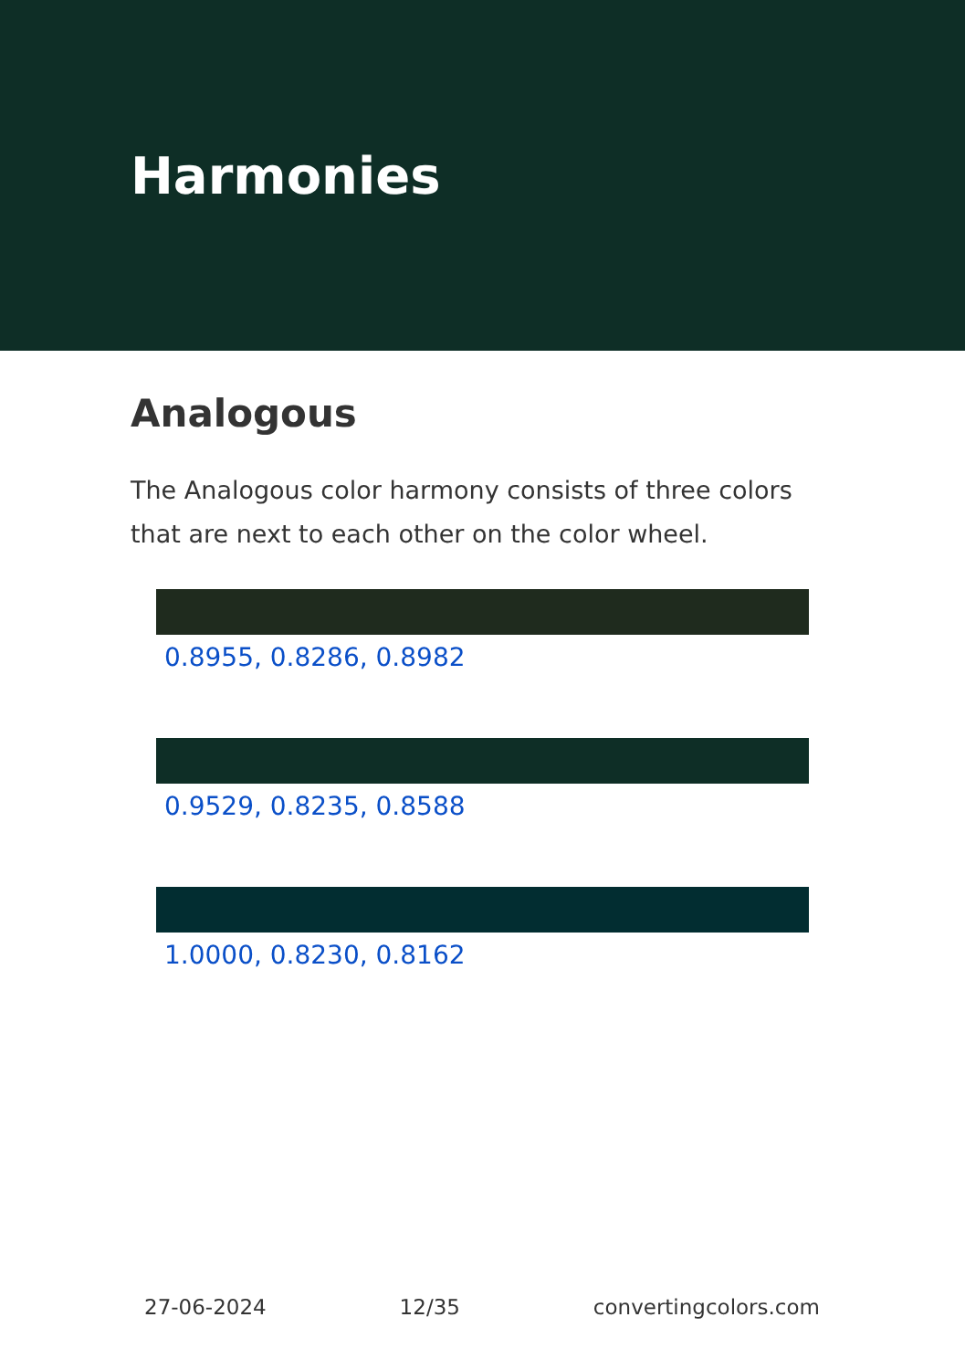Harmonies
Analogous
The Analogous color harmony consists of three colors that are next to each other on the color wheel.
0.8955, 0.8286, 0.8982
0.9529, 0.8235, 0.8588
1.0000, 0.8230, 0.8162
27-06-2024 12/35 convertingcolors.com